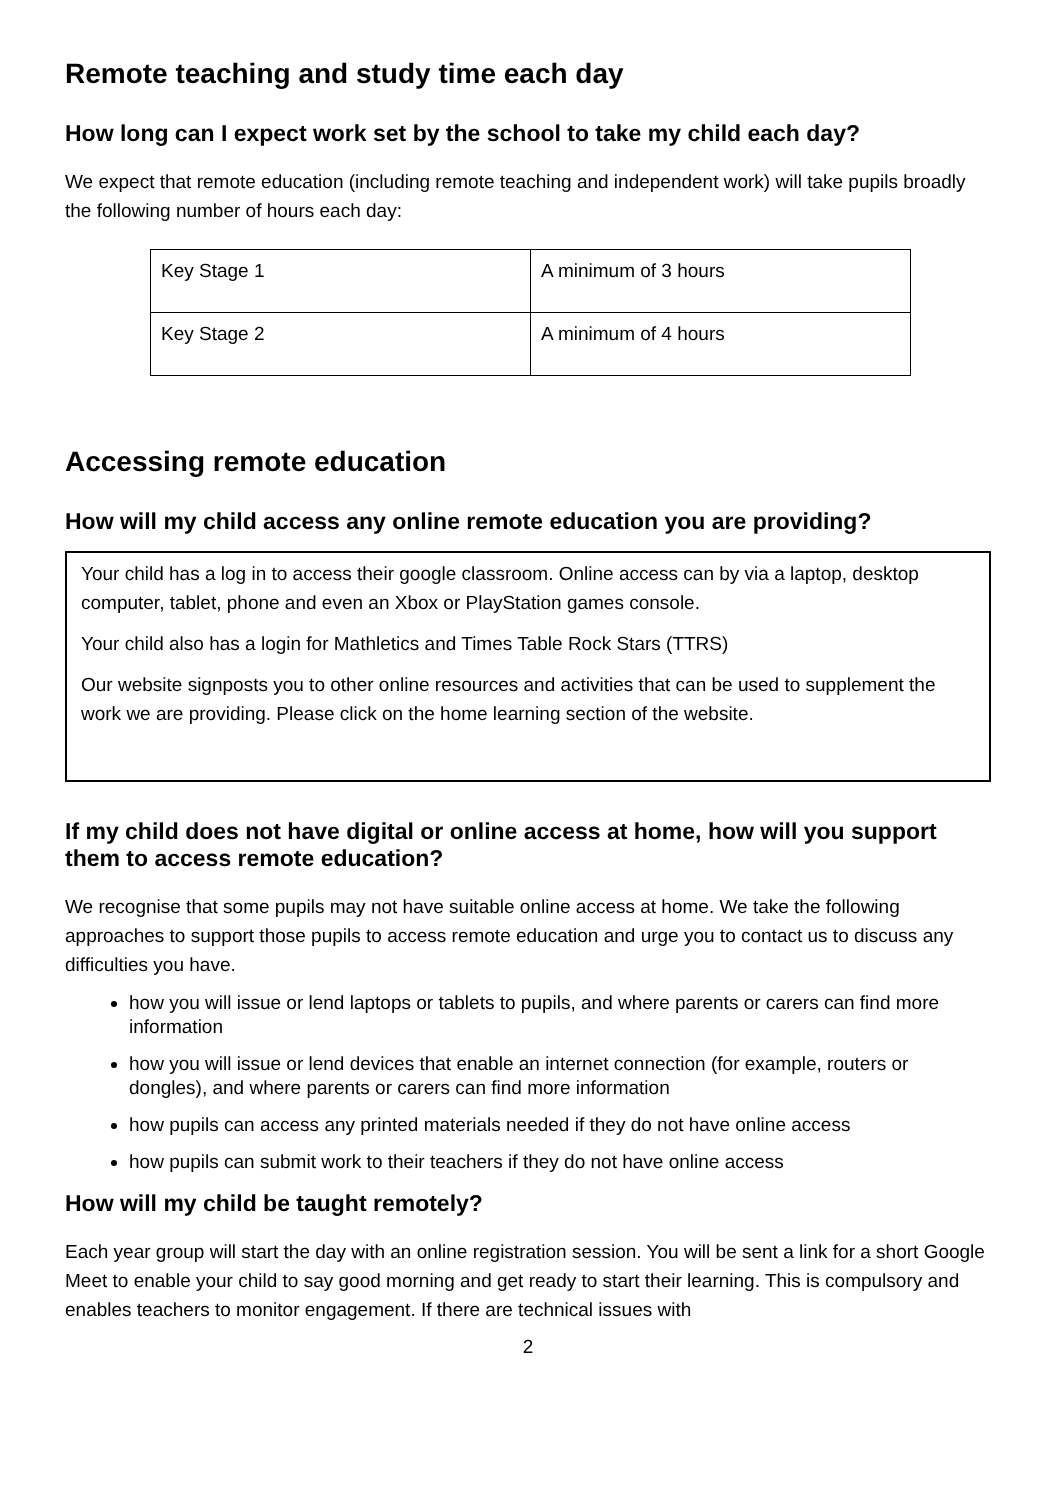Remote teaching and study time each day
How long can I expect work set by the school to take my child each day?
We expect that remote education (including remote teaching and independent work) will take pupils broadly the following number of hours each day:
| Key Stage 1 | A minimum of 3 hours |
| Key Stage 2 | A minimum of 4 hours |
Accessing remote education
How will my child access any online remote education you are providing?
Your child has a log in to access their google classroom. Online access can by via a laptop, desktop computer, tablet, phone and even an Xbox or PlayStation games console.
Your child also has a login for Mathletics and Times Table Rock Stars (TTRS)
Our website signposts you to other online resources and activities that can be used to supplement the work we are providing. Please click on the home learning section of the website.
If my child does not have digital or online access at home, how will you support them to access remote education?
We recognise that some pupils may not have suitable online access at home. We take the following approaches to support those pupils to access remote education and urge you to contact us to discuss any difficulties you have.
how you will issue or lend laptops or tablets to pupils, and where parents or carers can find more information
how you will issue or lend devices that enable an internet connection (for example, routers or dongles), and where parents or carers can find more information
how pupils can access any printed materials needed if they do not have online access
how pupils can submit work to their teachers if they do not have online access
How will my child be taught remotely?
Each year group will start the day with an online registration session. You will be sent a link for a short Google Meet to enable your child to say good morning and get ready to start their learning. This is compulsory and enables teachers to monitor engagement. If there are technical issues with
2